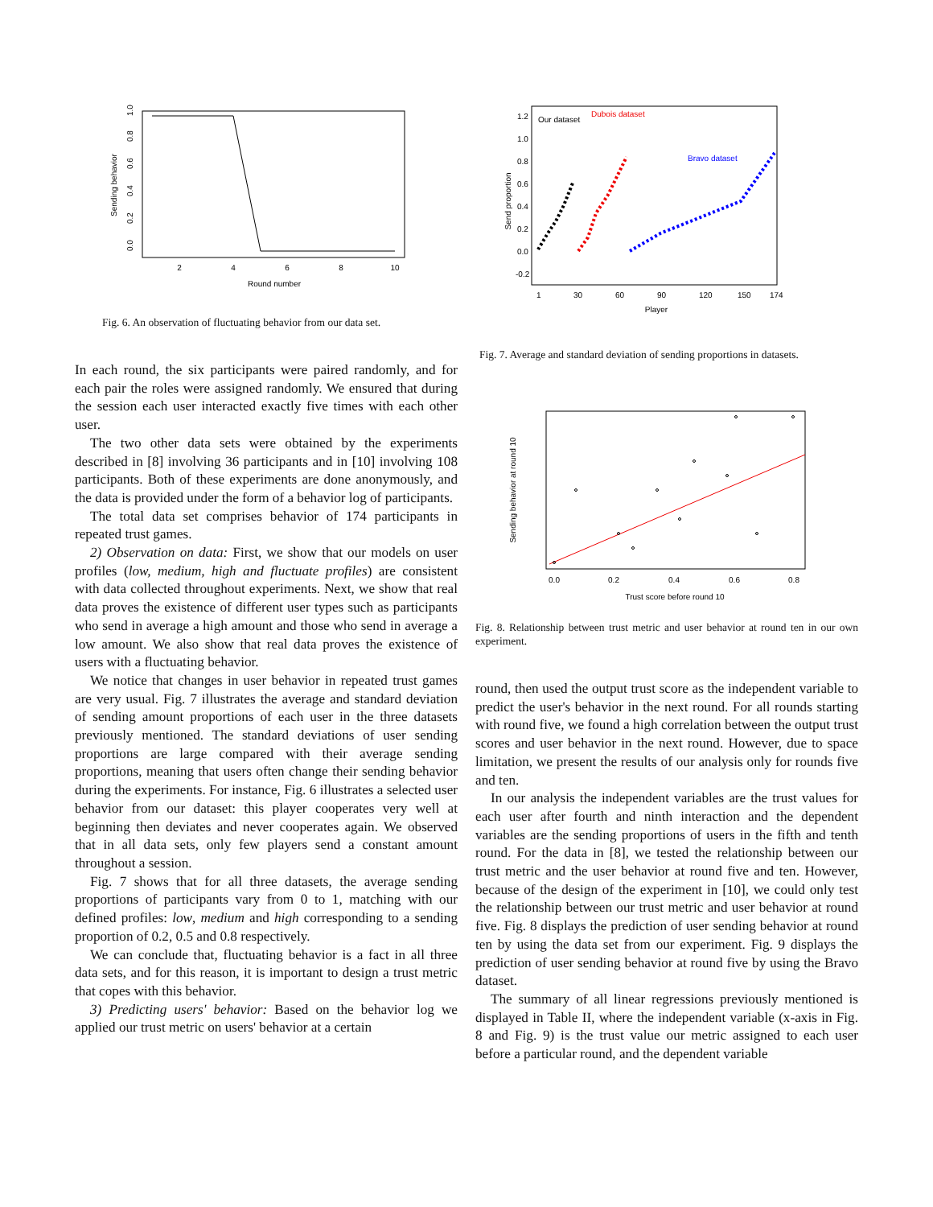2
4
6
8
10
Round number
Sending behavior
0.0
0.2
0.4
0.6
0.8
1.0
Fig. 6. An observation of fluctuating behavior from our data set.
In each round, the six participants were paired randomly, and for each pair the roles were assigned randomly. We ensured that during the session each user interacted exactly five times with each other user.
The two other data sets were obtained by the experiments described in [8] involving 36 participants and in [10] involving 108 participants. Both of these experiments are done anonymously, and the data is provided under the form of a behavior log of participants.
The total data set comprises behavior of 174 participants in repeated trust games.
2) Observation on data: First, we show that our models on user profiles (low, medium, high and fluctuate profiles) are consistent with data collected throughout experiments. Next, we show that real data proves the existence of different user types such as participants who send in average a high amount and those who send in average a low amount. We also show that real data proves the existence of users with a fluctuating behavior.
We notice that changes in user behavior in repeated trust games are very usual. Fig. 7 illustrates the average and standard deviation of sending amount proportions of each user in the three datasets previously mentioned. The standard deviations of user sending proportions are large compared with their average sending proportions, meaning that users often change their sending behavior during the experiments. For instance, Fig. 6 illustrates a selected user behavior from our dataset: this player cooperates very well at beginning then deviates and never cooperates again. We observed that in all data sets, only few players send a constant amount throughout a session.
Fig. 7 shows that for all three datasets, the average sending proportions of participants vary from 0 to 1, matching with our defined profiles: low, medium and high corresponding to a sending proportion of 0.2, 0.5 and 0.8 respectively.
We can conclude that, fluctuating behavior is a fact in all three data sets, and for this reason, it is important to design a trust metric that copes with this behavior.
3) Predicting users' behavior: Based on the behavior log we applied our trust metric on users' behavior at a certain
Our dataset
Dubois dataset
Bravo dataset
1
30
60
90
120
150
174
Player
Send proportion
1.2
1.0
0.8
0.6
0.4
0.2
0.0
-0.2
Fig. 7. Average and standard deviation of sending proportions in datasets.
0.0
0.2
0.4
0.6
0.8
Trust score before round 10
Sending behavior at round 10
Fig. 8. Relationship between trust metric and user behavior at round ten in our own experiment.
round, then used the output trust score as the independent variable to predict the user's behavior in the next round. For all rounds starting with round five, we found a high correlation between the output trust scores and user behavior in the next round. However, due to space limitation, we present the results of our analysis only for rounds five and ten.
In our analysis the independent variables are the trust values for each user after fourth and ninth interaction and the dependent variables are the sending proportions of users in the fifth and tenth round. For the data in [8], we tested the relationship between our trust metric and the user behavior at round five and ten. However, because of the design of the experiment in [10], we could only test the relationship between our trust metric and user behavior at round five. Fig. 8 displays the prediction of user sending behavior at round ten by using the data set from our experiment. Fig. 9 displays the prediction of user sending behavior at round five by using the Bravo dataset.
The summary of all linear regressions previously mentioned is displayed in Table II, where the independent variable (x-axis in Fig. 8 and Fig. 9) is the trust value our metric assigned to each user before a particular round, and the dependent variable